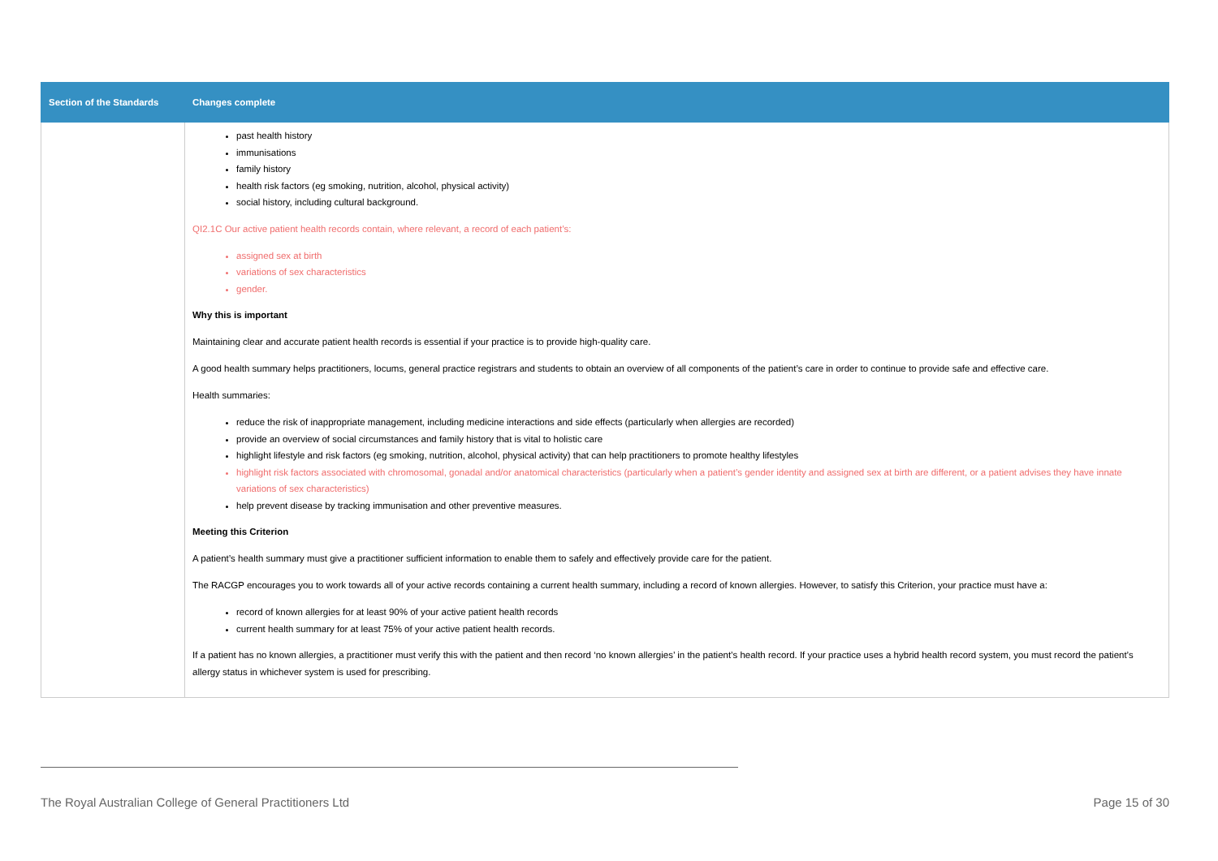| Section of the Standards | Changes complete |
| --- | --- |
| | past health history immunisations family history health risk factors (eg smoking, nutrition, alcohol, physical activity) social history, including cultural background. QI2.1C Our active patient health records contain, where relevant, a record of each patient’s: assigned sex at birth variations of sex characteristics gender. Why this is important Maintaining clear and accurate patient health records is essential if your practice is to provide high-quality care. A good health summary helps practitioners, locums, general practice registrars and students to obtain an overview of all components of the patient’s care in order to continue to provide safe and effective care. Health summaries: reduce the risk of inappropriate management, including medicine interactions and side effects (particularly when allergies are recorded) provide an overview of social circumstances and family history that is vital to holistic care highlight lifestyle and risk factors (eg smoking, nutrition, alcohol, physical activity) that can help practitioners to promote healthy lifestyles highlight risk factors associated with chromosomal, gonadal and/or anatomical characteristics (particularly when a patient’s gender identity and assigned sex at birth are different, or a patient advises they have innate variations of sex characteristics) help prevent disease by tracking immunisation and other preventive measures. Meeting this Criterion A patient’s health summary must give a practitioner sufficient information to enable them to safely and effectively provide care for the patient. The RACGP encourages you to work towards all of your active records containing a current health summary, including a record of known allergies. However, to satisfy this Criterion, your practice must have a: record of known allergies for at least 90% of your active patient health records current health summary for at least 75% of your active patient health records. If a patient has no known allergies, a practitioner must verify this with the patient and then record ‘no known allergies’ in the patient’s health record. If your practice uses a hybrid health record system, you must record the patient’s allergy status in whichever system is used for prescribing. |
The Royal Australian College of General Practitioners Ltd Page 15 of 30